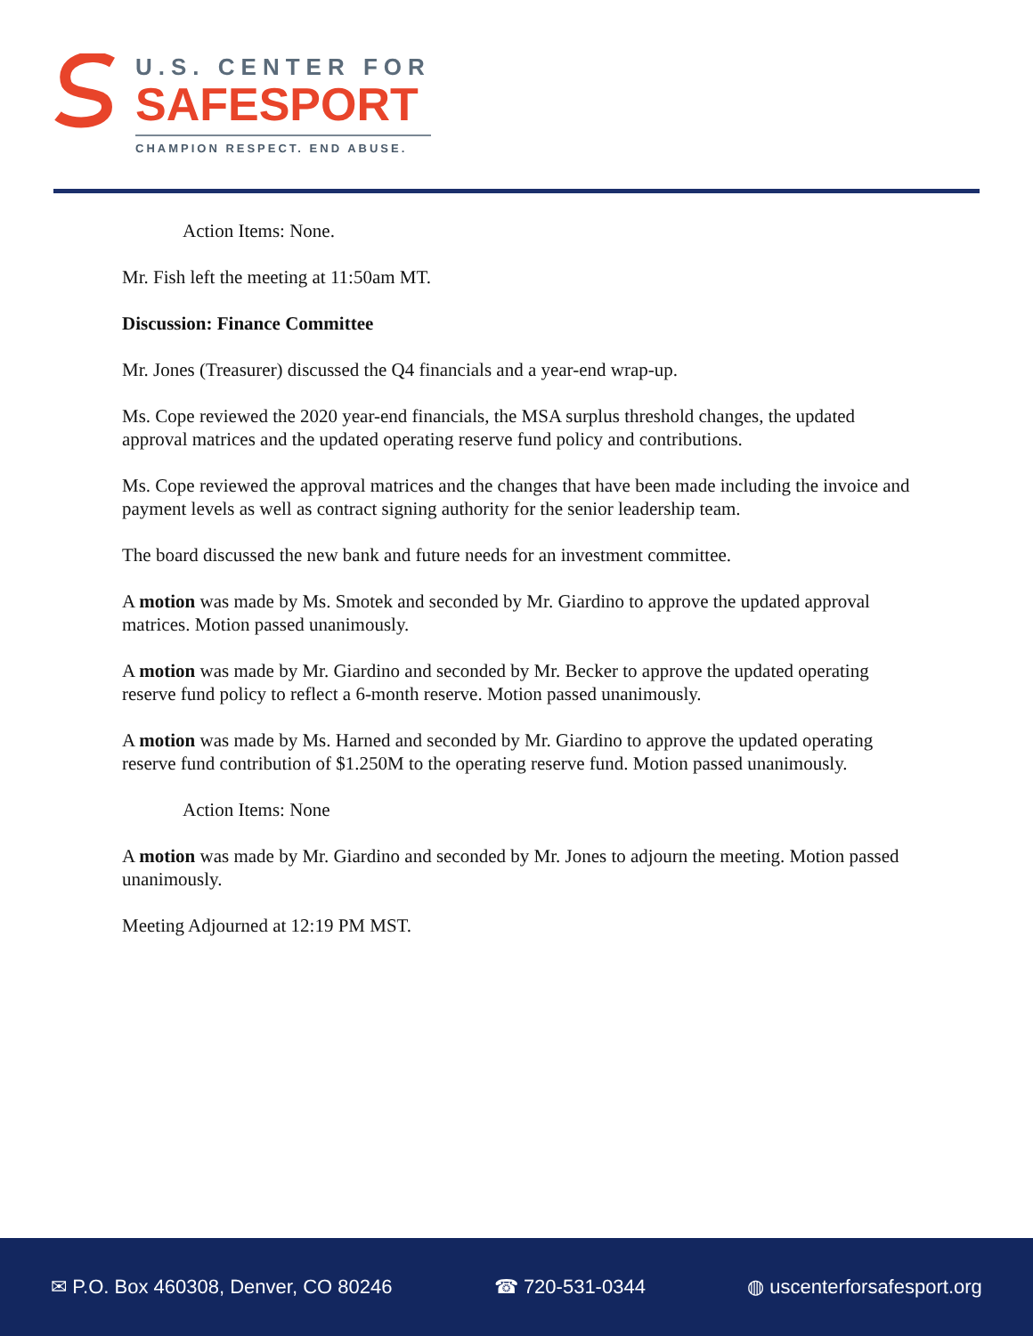U.S. CENTER FOR
SAFESPORT
CHAMPION RESPECT. END ABUSE.
Action Items: None.
Mr. Fish left the meeting at 11:50am MT.
Discussion: Finance Committee
Mr. Jones (Treasurer) discussed the Q4 financials and a year-end wrap-up.
Ms. Cope reviewed the 2020 year-end financials, the MSA surplus threshold changes, the updated approval matrices and the updated operating reserve fund policy and contributions.
Ms. Cope reviewed the approval matrices and the changes that have been made including the invoice and payment levels as well as contract signing authority for the senior leadership team.
The board discussed the new bank and future needs for an investment committee.
A motion was made by Ms. Smotek and seconded by Mr. Giardino to approve the updated approval matrices. Motion passed unanimously.
A motion was made by Mr. Giardino and seconded by Mr. Becker to approve the updated operating reserve fund policy to reflect a 6-month reserve. Motion passed unanimously.
A motion was made by Ms. Harned and seconded by Mr. Giardino to approve the updated operating reserve fund contribution of $1.250M to the operating reserve fund. Motion passed unanimously.
Action Items: None
A motion was made by Mr. Giardino and seconded by Mr. Jones to adjourn the meeting. Motion passed unanimously.
Meeting Adjourned at 12:19 PM MST.
✉ P.O. Box 460308, Denver, CO 80246 ☎ 720-531-0344 ◍ uscenterforsafesport.org